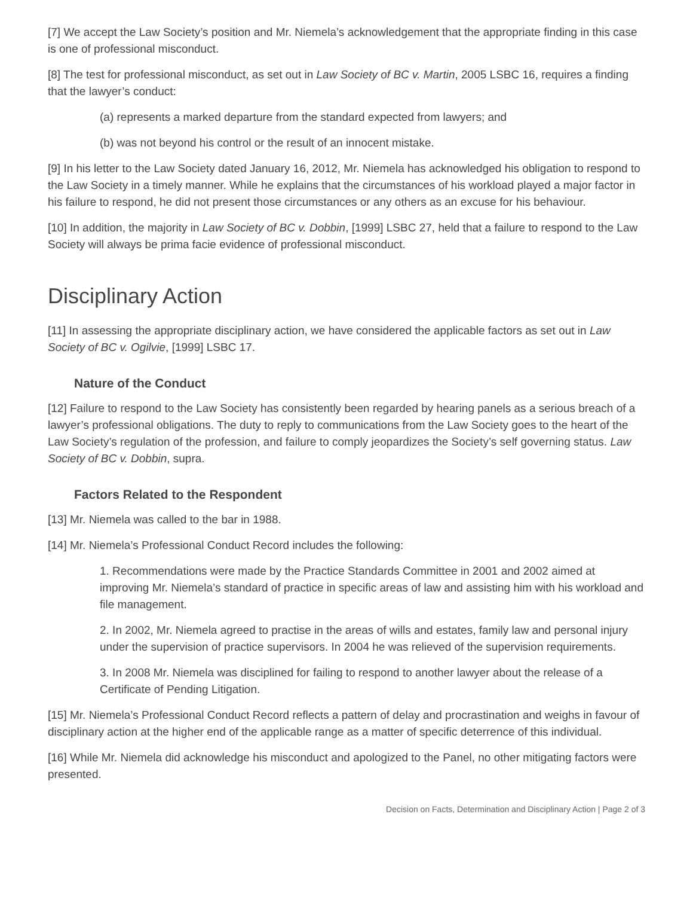[7] We accept the Law Society’s position and Mr. Niemela’s acknowledgement that the appropriate finding in this case is one of professional misconduct.
[8] The test for professional misconduct, as set out in Law Society of BC v. Martin, 2005 LSBC 16, requires a finding that the lawyer’s conduct:
(a) represents a marked departure from the standard expected from lawyers; and
(b) was not beyond his control or the result of an innocent mistake.
[9] In his letter to the Law Society dated January 16, 2012, Mr. Niemela has acknowledged his obligation to respond to the Law Society in a timely manner. While he explains that the circumstances of his workload played a major factor in his failure to respond, he did not present those circumstances or any others as an excuse for his behaviour.
[10] In addition, the majority in Law Society of BC v. Dobbin, [1999] LSBC 27, held that a failure to respond to the Law Society will always be prima facie evidence of professional misconduct.
Disciplinary Action
[11] In assessing the appropriate disciplinary action, we have considered the applicable factors as set out in Law Society of BC v. Ogilvie, [1999] LSBC 17.
Nature of the Conduct
[12] Failure to respond to the Law Society has consistently been regarded by hearing panels as a serious breach of a lawyer’s professional obligations. The duty to reply to communications from the Law Society goes to the heart of the Law Society’s regulation of the profession, and failure to comply jeopardizes the Society’s self governing status. Law Society of BC v. Dobbin, supra.
Factors Related to the Respondent
[13] Mr. Niemela was called to the bar in 1988.
[14] Mr. Niemela’s Professional Conduct Record includes the following:
1. Recommendations were made by the Practice Standards Committee in 2001 and 2002 aimed at improving Mr. Niemela’s standard of practice in specific areas of law and assisting him with his workload and file management.
2. In 2002, Mr. Niemela agreed to practise in the areas of wills and estates, family law and personal injury under the supervision of practice supervisors. In 2004 he was relieved of the supervision requirements.
3. In 2008 Mr. Niemela was disciplined for failing to respond to another lawyer about the release of a Certificate of Pending Litigation.
[15] Mr. Niemela’s Professional Conduct Record reflects a pattern of delay and procrastination and weighs in favour of disciplinary action at the higher end of the applicable range as a matter of specific deterrence of this individual.
[16] While Mr. Niemela did acknowledge his misconduct and apologized to the Panel, no other mitigating factors were presented.
Decision on Facts, Determination and Disciplinary Action | Page 2 of 3